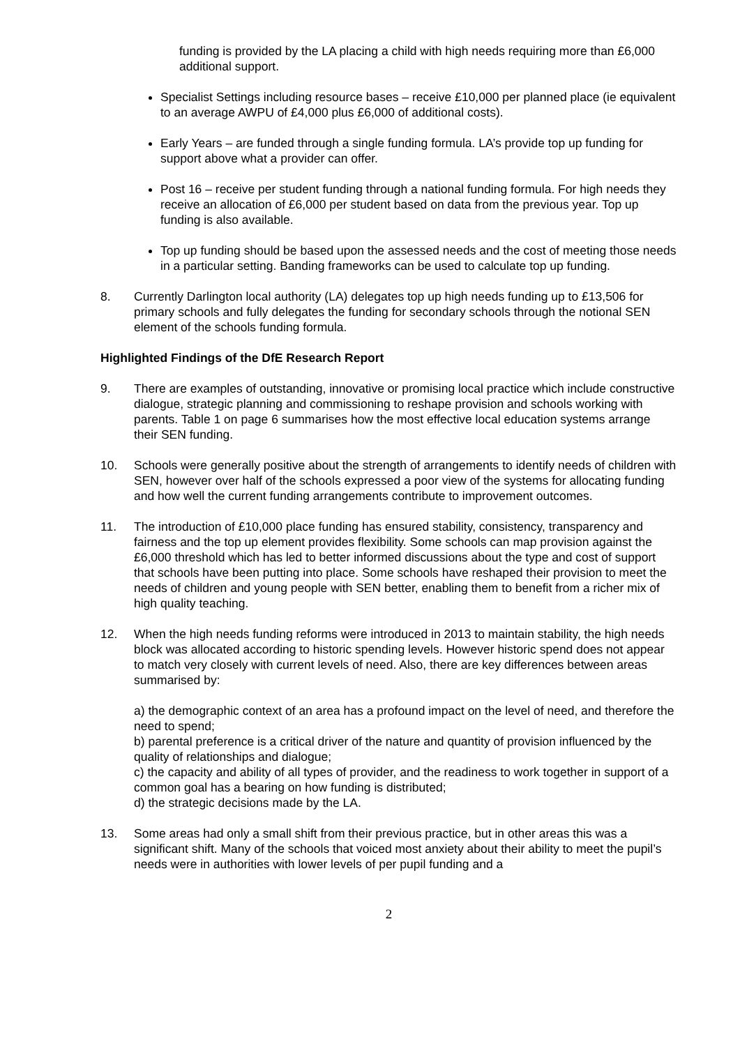funding is provided by the LA placing a child with high needs requiring more than £6,000 additional support.
Specialist Settings including resource bases – receive £10,000 per planned place (ie equivalent to an average AWPU of £4,000 plus £6,000 of additional costs).
Early Years – are funded through a single funding formula. LA’s provide top up funding for support above what a provider can offer.
Post 16 – receive per student funding through a national funding formula. For high needs they receive an allocation of £6,000 per student based on data from the previous year. Top up funding is also available.
Top up funding should be based upon the assessed needs and the cost of meeting those needs in a particular setting. Banding frameworks can be used to calculate top up funding.
8. Currently Darlington local authority (LA) delegates top up high needs funding up to £13,506 for primary schools and fully delegates the funding for secondary schools through the notional SEN element of the schools funding formula.
Highlighted Findings of the DfE Research Report
9. There are examples of outstanding, innovative or promising local practice which include constructive dialogue, strategic planning and commissioning to reshape provision and schools working with parents. Table 1 on page 6 summarises how the most effective local education systems arrange their SEN funding.
10. Schools were generally positive about the strength of arrangements to identify needs of children with SEN, however over half of the schools expressed a poor view of the systems for allocating funding and how well the current funding arrangements contribute to improvement outcomes.
11. The introduction of £10,000 place funding has ensured stability, consistency, transparency and fairness and the top up element provides flexibility. Some schools can map provision against the £6,000 threshold which has led to better informed discussions about the type and cost of support that schools have been putting into place. Some schools have reshaped their provision to meet the needs of children and young people with SEN better, enabling them to benefit from a richer mix of high quality teaching.
12. When the high needs funding reforms were introduced in 2013 to maintain stability, the high needs block was allocated according to historic spending levels. However historic spend does not appear to match very closely with current levels of need. Also, there are key differences between areas summarised by:
a) the demographic context of an area has a profound impact on the level of need, and therefore the need to spend;
b) parental preference is a critical driver of the nature and quantity of provision influenced by the quality of relationships and dialogue;
c) the capacity and ability of all types of provider, and the readiness to work together in support of a common goal has a bearing on how funding is distributed;
d) the strategic decisions made by the LA.
13. Some areas had only a small shift from their previous practice, but in other areas this was a significant shift. Many of the schools that voiced most anxiety about their ability to meet the pupil’s needs were in authorities with lower levels of per pupil funding and a
2